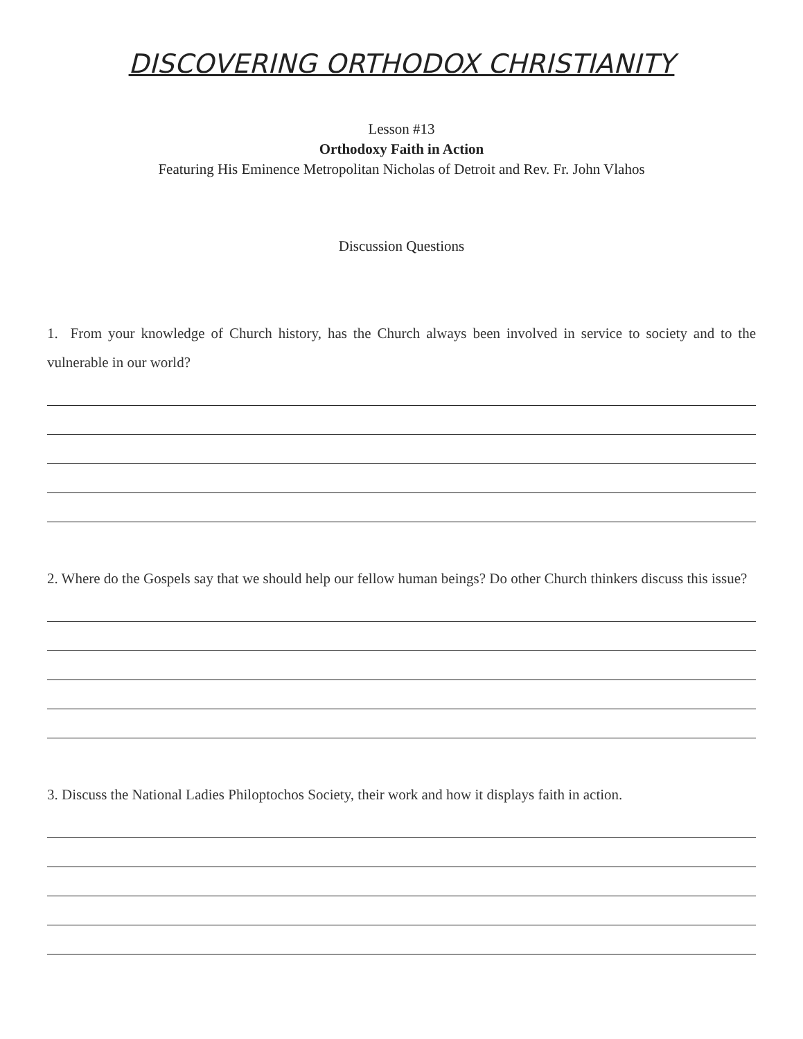DISCOVERING ORTHODOX CHRISTIANITY
Lesson #13
Orthodoxy Faith in Action
Featuring His Eminence Metropolitan Nicholas of Detroit and Rev. Fr. John Vlahos
Discussion Questions
1. From your knowledge of Church history, has the Church always been involved in service to society and to the vulnerable in our world?
2. Where do the Gospels say that we should help our fellow human beings? Do other Church thinkers discuss this issue?
3. Discuss the National Ladies Philoptochos Society, their work and how it displays faith in action.